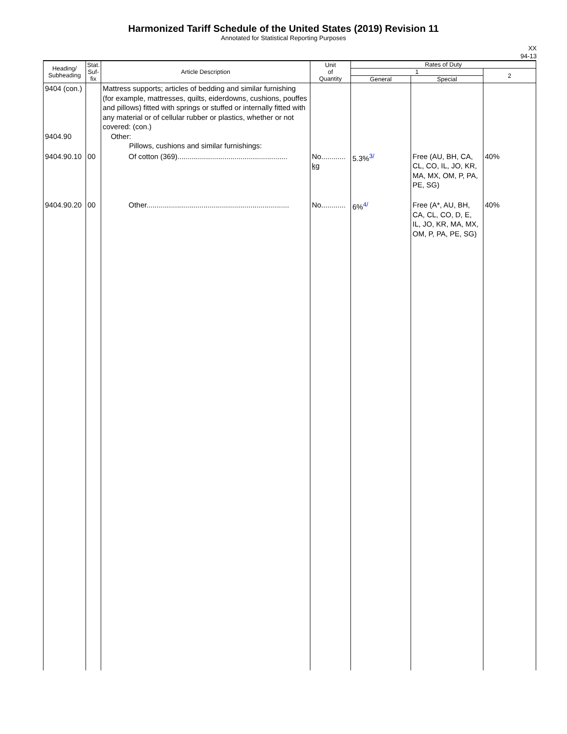Harmonized Tariff Schedule of the United States (2019) Revision 11
Annotated for Statistical Reporting Purposes
XX
94-13
| Heading/ Subheading | Stat. Suf- fix | Article Description | Unit of Quantity | Rates of Duty | | |
| --- | --- | --- | --- | --- | --- | --- |
| | | | | 1 | | 2 |
| | | | | General | Special | |
| 9404 (con.) 9404.90 | | Mattress supports; articles of bedding and similar furnishing (for example, mattresses, quilts, eiderdowns, cushions, pouffes and pillows) fitted with springs or stuffed or internally fitted with any material or of cellular rubber or plastics, whether or not covered: (con.) Other: Pillows, cushions and similar furnishings: | | | | |
| 9404.90.10 | 00 | Of cotton (369)...................................................... | No............ kg | 5.3%<sup>3/</sup> | Free (AU, BH, CA, CL, CO, IL, JO, KR, MA, MX, OM, P, PA, PE, SG) | 40% |
| 9404.90.20 | 00 | Other...................................................................... | No............ | 6%<sup>4/</sup> | Free (A*, AU, BH, CA, CL, CO, D, E, IL, JO, KR, MA, MX, OM, P, PA, PE, SG) | 40% |